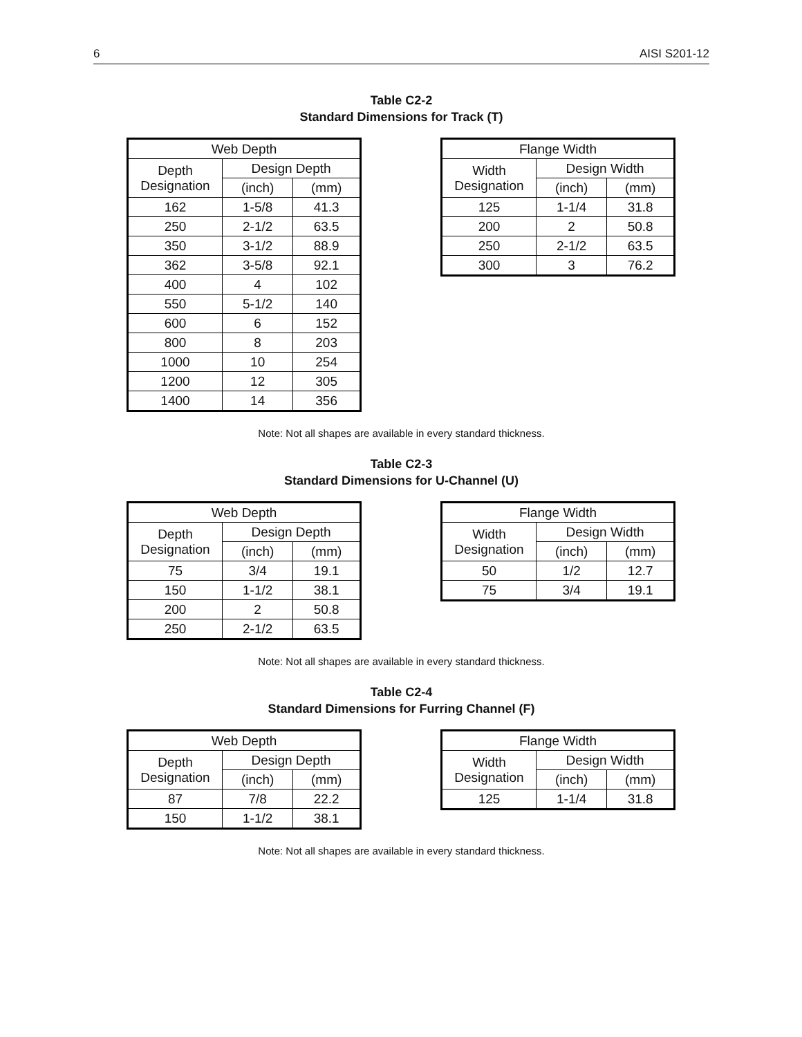6 AISI S201-12
Table C2-2
Standard Dimensions for Track (T)
| Web Depth | | |
| --- | --- | --- |
| Depth Designation | Design Depth | |
| | (inch) | (mm) |
| 162 | 1-5/8 | 41.3 |
| 250 | 2-1/2 | 63.5 |
| 350 | 3-1/2 | 88.9 |
| 362 | 3-5/8 | 92.1 |
| 400 | 4 | 102 |
| 550 | 5-1/2 | 140 |
| 600 | 6 | 152 |
| 800 | 8 | 203 |
| 1000 | 10 | 254 |
| 1200 | 12 | 305 |
| 1400 | 14 | 356 |
| Flange Width | | |
| --- | --- | --- |
| Width Designation | Design Width | |
| | (inch) | (mm) |
| 125 | 1-1/4 | 31.8 |
| 200 | 2 | 50.8 |
| 250 | 2-1/2 | 63.5 |
| 300 | 3 | 76.2 |
Note: Not all shapes are available in every standard thickness.
Table C2-3
Standard Dimensions for U-Channel (U)
| Web Depth | | |
| --- | --- | --- |
| Depth Designation | Design Depth | |
| | (inch) | (mm) |
| 75 | 3/4 | 19.1 |
| 150 | 1-1/2 | 38.1 |
| 200 | 2 | 50.8 |
| 250 | 2-1/2 | 63.5 |
| Flange Width | | |
| --- | --- | --- |
| Width Designation | Design Width | |
| | (inch) | (mm) |
| 50 | 1/2 | 12.7 |
| 75 | 3/4 | 19.1 |
Note: Not all shapes are available in every standard thickness.
Table C2-4
Standard Dimensions for Furring Channel (F)
| Web Depth | | |
| --- | --- | --- |
| Depth Designation | Design Depth | |
| | (inch) | (mm) |
| 87 | 7/8 | 22.2 |
| 150 | 1-1/2 | 38.1 |
| Flange Width | | |
| --- | --- | --- |
| Width Designation | Design Width | |
| | (inch) | (mm) |
| 125 | 1-1/4 | 31.8 |
Note: Not all shapes are available in every standard thickness.